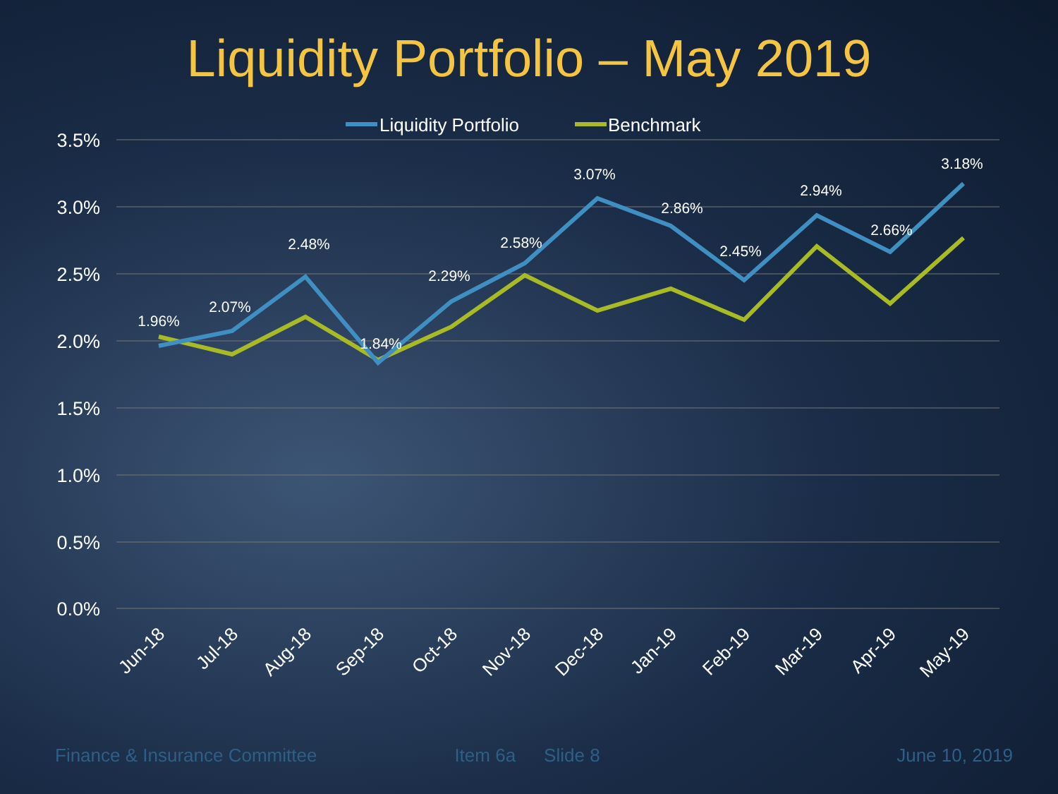Liquidity Portfolio – May 2019
3.5%
3.0%
2.5%
2.0%
1.5%
1.0%
0.5%
0.0%
1.96%
2.07%
2.48%
1.84%
2.29%
2.58%
3.07%
2.86%
2.45%
2.94%
2.66%
3.18%
Liquidity Portfolio
Benchmark
Jun-18
Jul-18
Aug-18
Sep-18
Oct-18
Nov-18
Dec-18
Jan-19
Feb-19
Mar-19
Apr-19
May-19
Finance & Insurance Committee Item 6a Slide 8 June 10, 2019